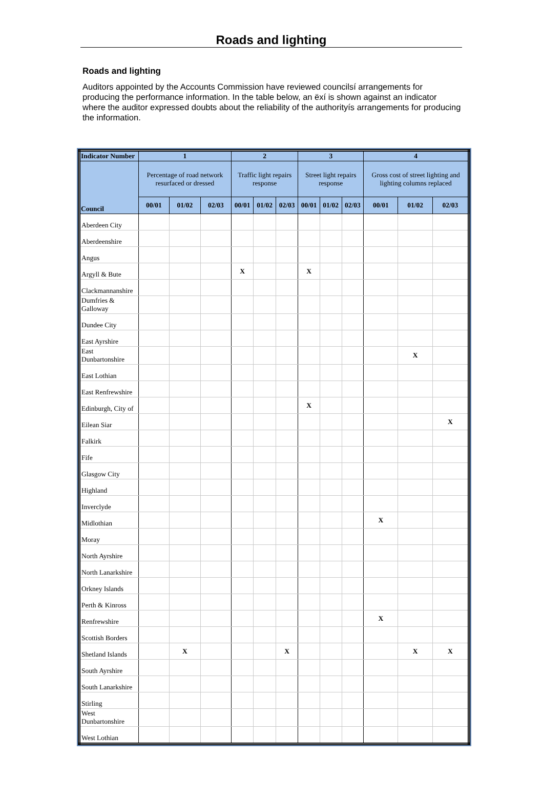Roads and lighting
Roads and lighting
Auditors appointed by the Accounts Commission have reviewed councilsí arrangements for producing the performance information. In the table below, an ëxí is shown against an indicator where the auditor expressed doubts about the reliability of the authorityís arrangements for producing the information.
| Indicator Number | 1 | | | 2 | | | 3 | | | 4 | | |
| --- | --- | --- | --- | --- | --- | --- | --- | --- | --- | --- | --- | --- |
| Council | Percentage of road network resurfaced or dressed | | | Traffic light repairs response | | | Street light repairs response | | | Gross cost of street lighting and lighting columns replaced | | |
| | 00/01 | 01/02 | 02/03 | 00/01 | 01/02 | 02/03 | 00/01 | 01/02 | 02/03 | 00/01 | 01/02 | 02/03 |
| Aberdeen City | | | | | | | | | | | | |
| Aberdeenshire | | | | | | | | | | | | |
| Angus | | | | | | | | | | | | |
| Argyll & Bute | | | | X | | | X | | | | | |
| Clackmannanshire | | | | | | | | | | | | |
| Dumfries & Galloway | | | | | | | | | | | | |
| Dundee City | | | | | | | | | | | | |
| East Ayrshire | | | | | | | | | | | | |
| East Dunbartonshire | | | | | | | | | | | X | |
| East Lothian | | | | | | | | | | | | |
| East Renfrewshire | | | | | | | | | | | | |
| Edinburgh, City of | | | | | | | X | | | | | |
| Eilean Siar | | | | | | | | | | | | X |
| Falkirk | | | | | | | | | | | | |
| Fife | | | | | | | | | | | | |
| Glasgow City | | | | | | | | | | | | |
| Highland | | | | | | | | | | | | |
| Inverclyde | | | | | | | | | | | | |
| Midlothian | | | | | | | | | | X | | |
| Moray | | | | | | | | | | | | |
| North Ayrshire | | | | | | | | | | | | |
| North Lanarkshire | | | | | | | | | | | | |
| Orkney Islands | | | | | | | | | | | | |
| Perth & Kinross | | | | | | | | | | | | |
| Renfrewshire | | | | | | | | | | X | | |
| Scottish Borders | | | | | | | | | | | | |
| Shetland Islands | | X | | | | X | | | | | X | X |
| South Ayrshire | | | | | | | | | | | | |
| South Lanarkshire | | | | | | | | | | | | |
| Stirling | | | | | | | | | | | | |
| West Dunbartonshire | | | | | | | | | | | | |
| West Lothian | | | | | | | | | | | | |